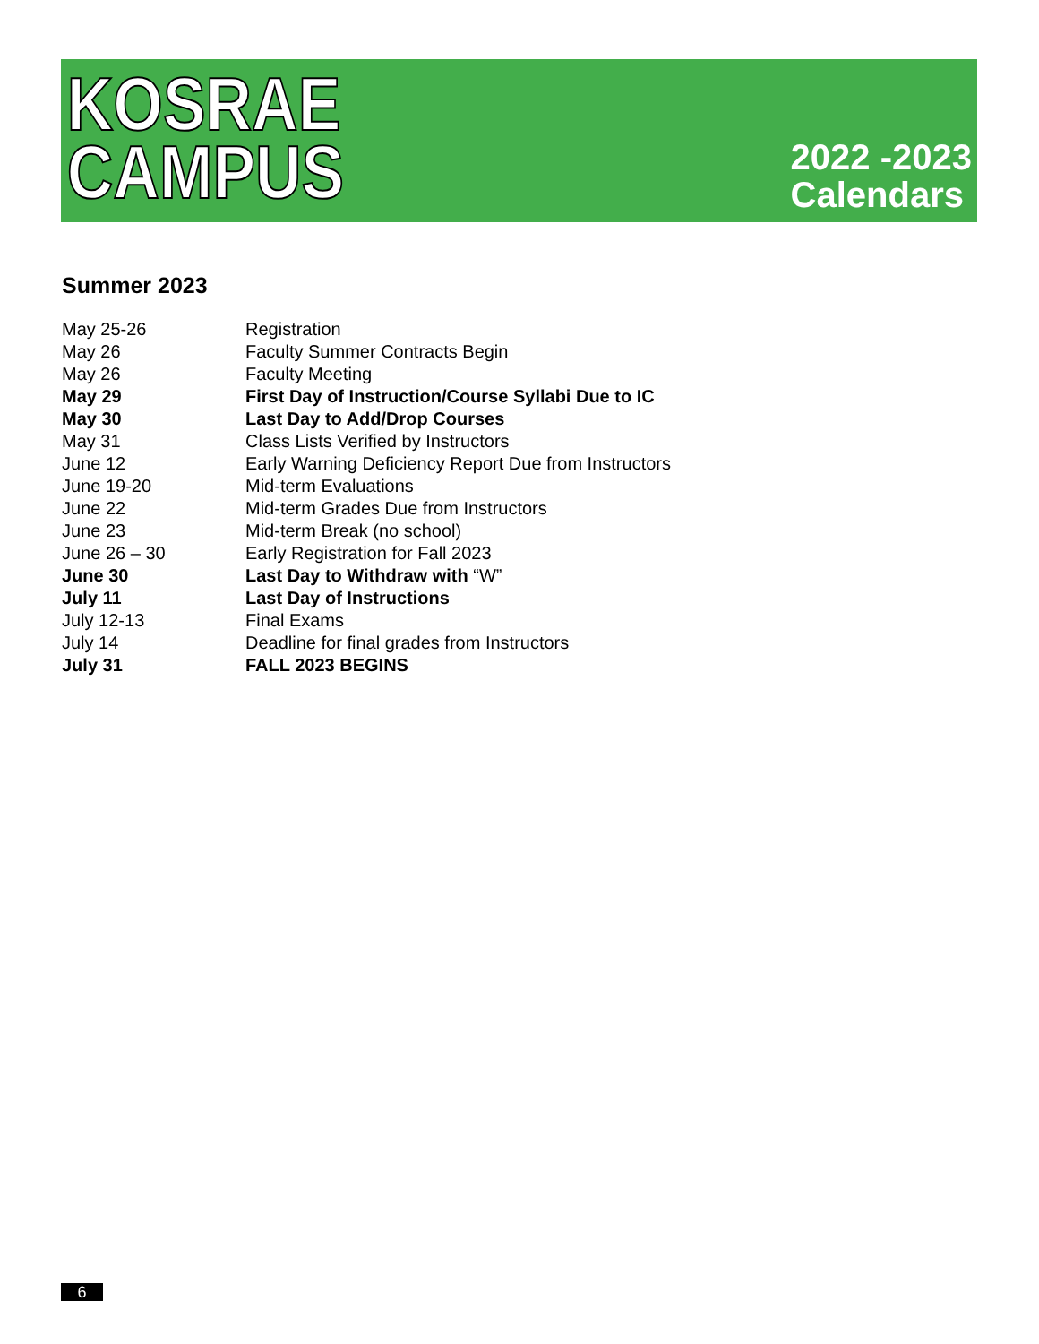KOSRAE
CAMPUS
2022 -2023
Calendars
Summer 2023
| May 25-26 | Registration |
| May 26 | Faculty Summer Contracts Begin |
| May 26 | Faculty Meeting |
| May 29 | First Day of Instruction/Course Syllabi Due to IC |
| May 30 | Last Day to Add/Drop Courses |
| May 31 | Class Lists Verified by Instructors |
| June 12 | Early Warning Deficiency Report Due from Instructors |
| June 19-20 | Mid-term Evaluations |
| June 22 | Mid-term Grades Due from Instructors |
| June 23 | Mid-term Break (no school) |
| June 26 – 30 | Early Registration for Fall 2023 |
| June 30 | Last Day to Withdraw with “W” |
| July 11 | Last Day of Instructions |
| July 12-13 | Final Exams |
| July 14 | Deadline for final grades from Instructors |
| July 31 | FALL 2023 BEGINS |
6